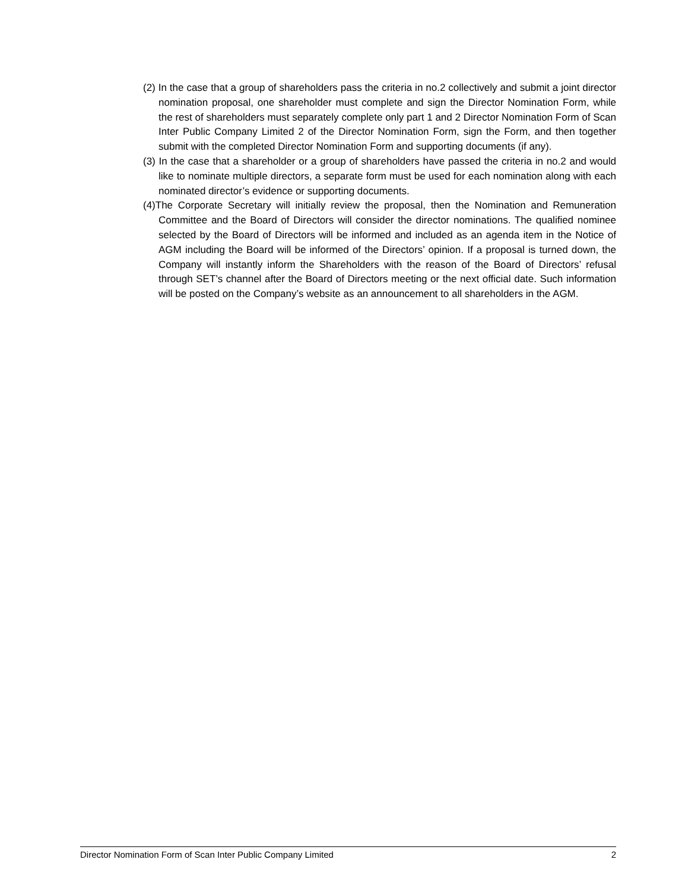(2) In the case that a group of shareholders pass the criteria in no.2 collectively and submit a joint director nomination proposal, one shareholder must complete and sign the Director Nomination Form, while the rest of shareholders must separately complete only part 1 and 2 Director Nomination Form of Scan Inter Public Company Limited 2 of the Director Nomination Form, sign the Form, and then together submit with the completed Director Nomination Form and supporting documents (if any).
(3) In the case that a shareholder or a group of shareholders have passed the criteria in no.2 and would like to nominate multiple directors, a separate form must be used for each nomination along with each nominated director’s evidence or supporting documents.
(4)The Corporate Secretary will initially review the proposal, then the Nomination and Remuneration Committee and the Board of Directors will consider the director nominations. The qualified nominee selected by the Board of Directors will be informed and included as an agenda item in the Notice of AGM including the Board will be informed of the Directors’ opinion. If a proposal is turned down, the Company will instantly inform the Shareholders with the reason of the Board of Directors’ refusal through SET’s channel after the Board of Directors meeting or the next official date. Such information will be posted on the Company’s website as an announcement to all shareholders in the AGM.
Director Nomination Form of Scan Inter Public Company Limited 2